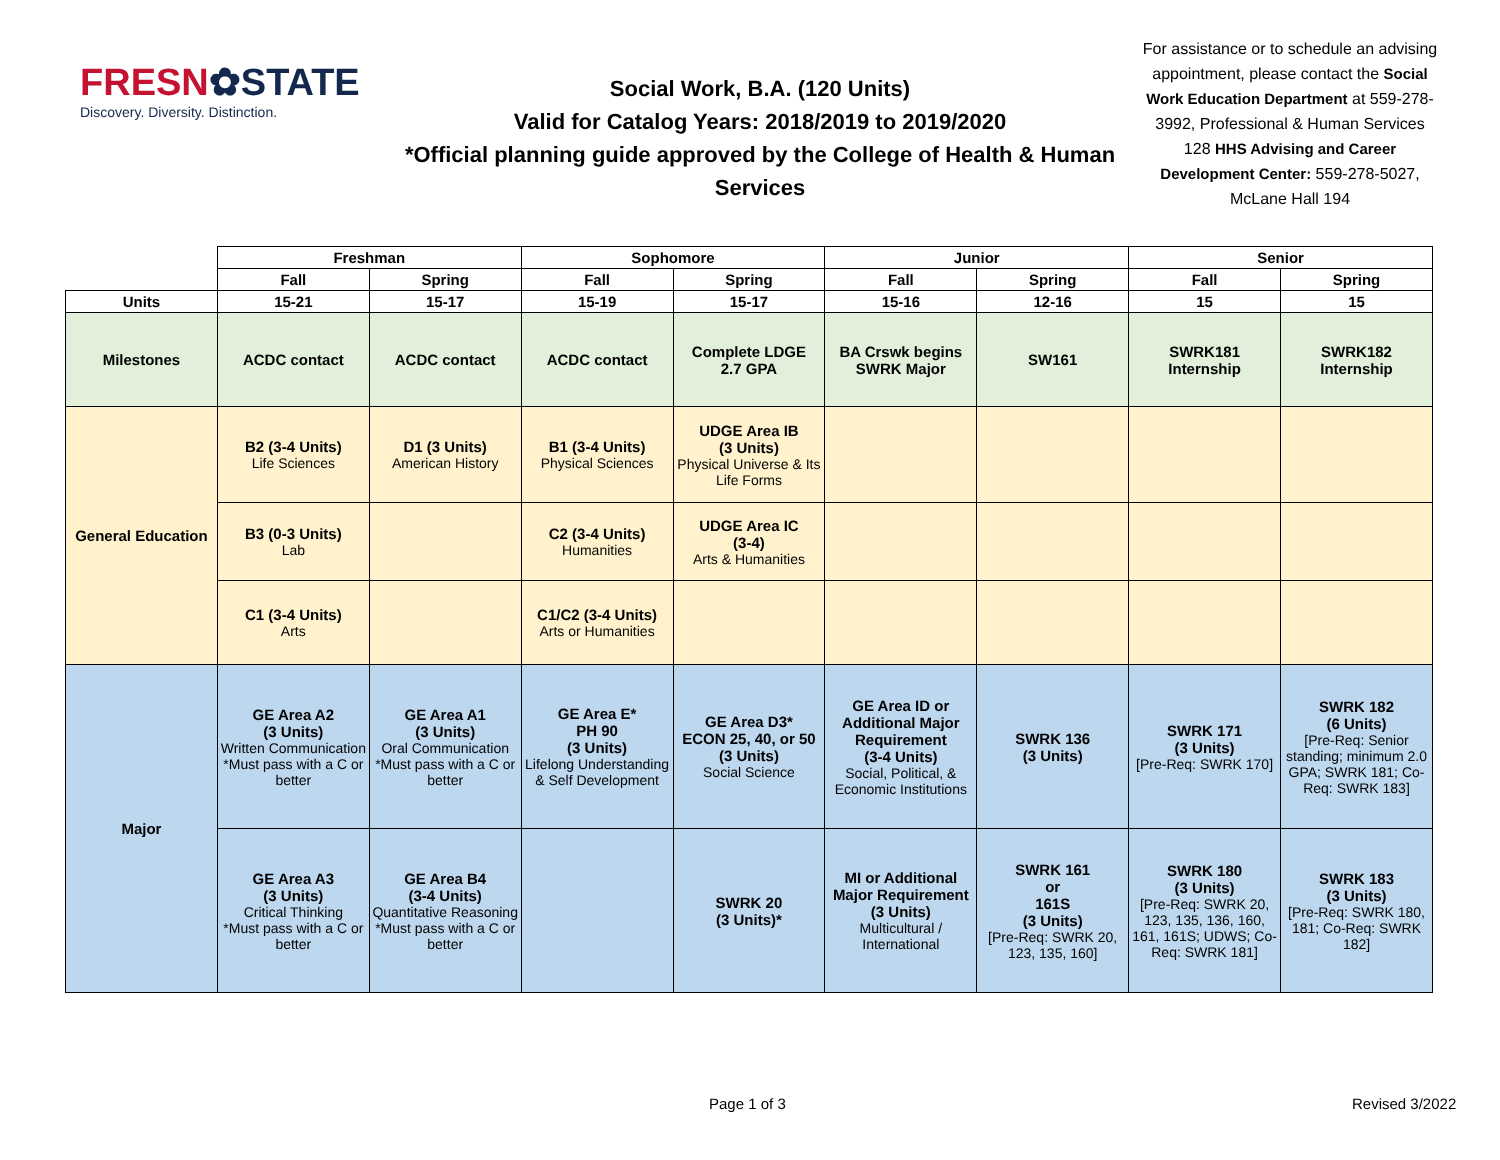FRESN✿STATE
Discovery. Diversity. Distinction.
Social Work, B.A. (120 Units)
Valid for Catalog Years: 2018/2019 to 2019/2020
*Official planning guide approved by the College of Health & Human Services
For assistance or to schedule an advising appointment, please contact the Social Work Education Department at 559-278-3992, Professional & Human Services 128 HHS Advising and Career Development Center: 559-278-5027, McLane Hall 194
| | Freshman | | Sophomore | | Junior | | Senior | |
| | Fall | Spring | Fall | Spring | Fall | Spring | Fall | Spring |
| Units | 15-21 | 15-17 | 15-19 | 15-17 | 15-16 | 12-16 | 15 | 15 |
| Milestones | ACDC contact | ACDC contact | ACDC contact | Complete LDGE 2.7 GPA | BA Crswk begins SWRK Major | SW161 | SWRK181 Internship | SWRK182 Internship |
| General Education | B2 (3-4 Units) Life Sciences | D1 (3 Units) American History | B1 (3-4 Units) Physical Sciences | UDGE Area IB (3 Units) Physical Universe & Its Life Forms | | | | |
| | B3 (0-3 Units) Lab | | C2 (3-4 Units) Humanities | UDGE Area IC (3-4) Arts & Humanities | | | | |
| | C1 (3-4 Units) Arts | | C1/C2 (3-4 Units) Arts or Humanities | | | | | |
| Major | GE Area A2 (3 Units) Written Communication *Must pass with a C or better | GE Area A1 (3 Units) Oral Communication *Must pass with a C or better | GE Area E* PH 90 (3 Units) Lifelong Understanding & Self Development | GE Area D3* ECON 25, 40, or 50 (3 Units) Social Science | GE Area ID or Additional Major Requirement (3-4 Units) Social, Political, & Economic Institutions | SWRK 136 (3 Units) | SWRK 171 (3 Units) [Pre-Req: SWRK 170] | SWRK 182 (6 Units) [Pre-Req: Senior standing; minimum 2.0 GPA; SWRK 181; Co-Req: SWRK 183] |
| | GE Area A3 (3 Units) Critical Thinking *Must pass with a C or better | GE Area B4 (3-4 Units) Quantitative Reasoning *Must pass with a C or better | | SWRK 20 (3 Units)* | MI or Additional Major Requirement (3 Units) Multicultural / International | SWRK 161 or 161S (3 Units) [Pre-Req: SWRK 20, 123, 135, 160] | SWRK 180 (3 Units) [Pre-Req: SWRK 20, 123, 135, 136, 160, 161, 161S; UDWS; Co-Req: SWRK 181] | SWRK 183 (3 Units) [Pre-Req: SWRK 180, 181; Co-Req: SWRK 182] |
Page 1 of 3 Revised 3/2022